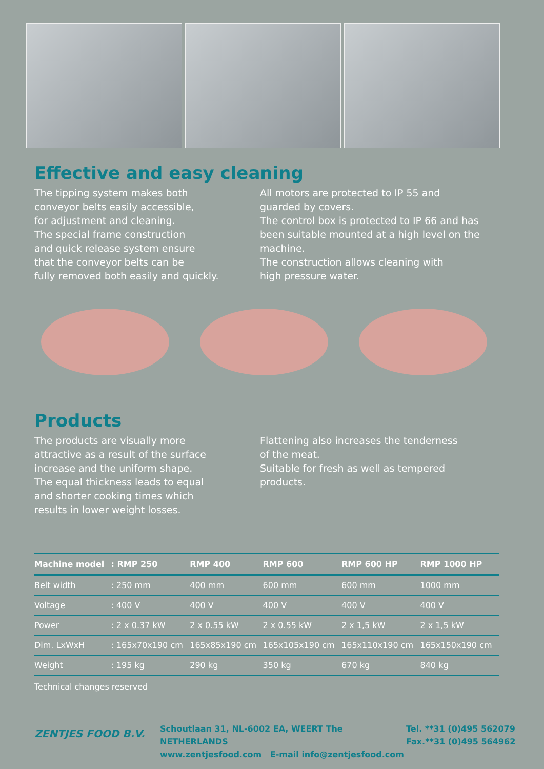Effective and easy cleaning
The tipping system makes both
conveyor belts easily accessible,
for adjustment and cleaning.
The special frame construction
and quick release system ensure
that the conveyor belts can be
fully removed both easily and quickly.
All motors are protected to IP 55 and
guarded by covers.
The control box is protected to IP 66 and has
been suitable mounted at a high level on the
machine.
The construction allows cleaning with
high pressure water.
Products
The products are visually more
attractive as a result of the surface
increase and the uniform shape.
The equal thickness leads to equal
and shorter cooking times which
results in lower weight losses.
Flattening also increases the tenderness
of the meat.
Suitable for fresh as well as tempered products.
| Machine model | : RMP 250 | RMP 400 | RMP 600 | RMP 600 HP | RMP 1000 HP |
| --- | --- | --- | --- | --- | --- |
| Belt width | : 250 mm | 400 mm | 600 mm | 600 mm | 1000 mm |
| Voltage | : 400 V | 400 V | 400 V | 400 V | 400 V |
| Power | : 2 x 0.37 kW | 2 x 0.55 kW | 2 x 0.55 kW | 2 x 1,5 kW | 2 x 1,5 kW |
| Dim. LxWxH | : 165x70x190 cm | 165x85x190 cm | 165x105x190 cm | 165x110x190 cm | 165x150x190 cm |
| Weight | : 195 kg | 290 kg | 350 kg | 670 kg | 840 kg |
Technical changes reserved
ZENTJES FOOD B.V.
Schoutlaan 31, NL-6002 EA, WEERT The NETHERLANDS
www.zentjesfood.com E-mail info@zentjesfood.com
Tel. **31 (0)495 562079
Fax.**31 (0)495 564962